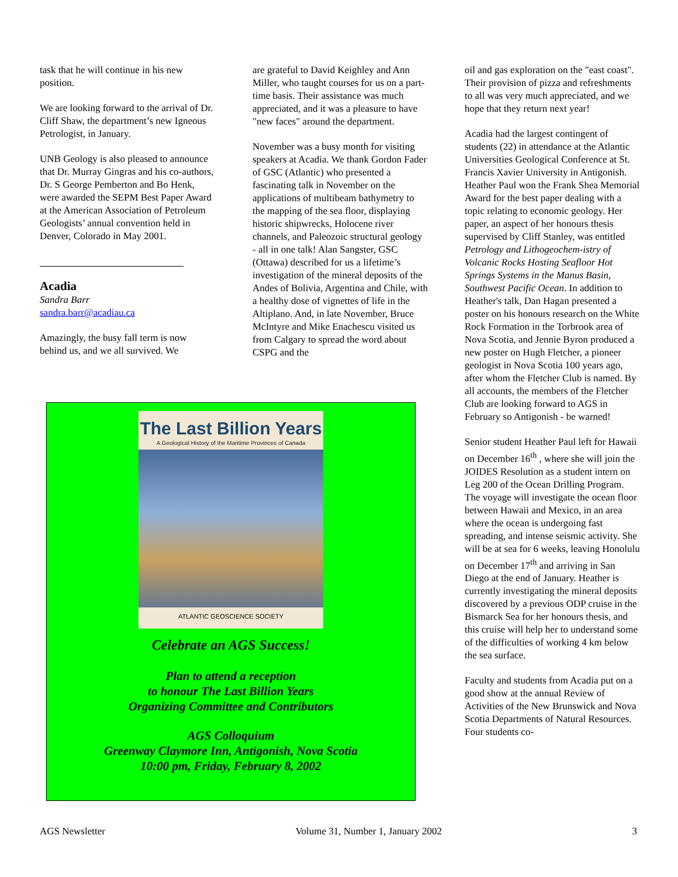task that he will continue in his new position.
We are looking forward to the arrival of Dr. Cliff Shaw, the department’s new Igneous Petrologist, in January.
UNB Geology is also pleased to announce that Dr. Murray Gingras and his co-authors, Dr. S George Pemberton and Bo Henk, were awarded the SEPM Best Paper Award at the American Association of Petroleum Geologists’ annual convention held in Denver, Colorado in May 2001.
Acadia
Sandra Barr
sandra.barr@acadiau.ca
Amazingly, the busy fall term is now behind us, and we all survived. We
are grateful to David Keighley and Ann Miller, who taught courses for us on a part-time basis. Their assistance was much appreciated, and it was a pleasure to have "new faces" around the department.
November was a busy month for visiting speakers at Acadia. We thank Gordon Fader of GSC (Atlantic) who presented a fascinating talk in November on the applications of multibeam bathymetry to the mapping of the sea floor, displaying historic shipwrecks, Holocene river channels, and Paleozoic structural geology - all in one talk! Alan Sangster, GSC (Ottawa) described for us a lifetime’s investigation of the mineral deposits of the Andes of Bolivia, Argentina and Chile, with a healthy dose of vignettes of life in the Altiplano. And, in late November, Bruce McIntyre and Mike Enachescu visited us from Calgary to spread the word about CSPG and the
oil and gas exploration on the "east coast". Their provision of pizza and refreshments to all was very much appreciated, and we hope that they return next year!
Acadia had the largest contingent of students (22) in attendance at the Atlantic Universities Geological Conference at St. Francis Xavier University in Antigonish. Heather Paul won the Frank Shea Memorial Award for the best paper dealing with a topic relating to economic geology. Her paper, an aspect of her honours thesis supervised by Cliff Stanley, was entitled Petrology and Lithogeochem-istry of Volcanic Rocks Hosting Seafloor Hot Springs Systems in the Manus Basin, Southwest Pacific Ocean. In addition to Heather's talk, Dan Hagan presented a poster on his honours research on the White Rock Formation in the Torbrook area of Nova Scotia, and Jennie Byron produced a new poster on Hugh Fletcher, a pioneer geologist in Nova Scotia 100 years ago, after whom the Fletcher Club is named. By all accounts, the members of the Fletcher Club are looking forward to AGS in February so Antigonish - be warned!
Senior student Heather Paul left for Hawaii on December 16<sup>th</sup> , where she will join the JOIDES Resolution as a student intern on Leg 200 of the Ocean Drilling Program. The voyage will investigate the ocean floor between Hawaii and Mexico, in an area where the ocean is undergoing fast spreading, and intense seismic activity. She will be at sea for 6 weeks, leaving Honolulu on December 17<sup>th</sup> and arriving in San Diego at the end of January. Heather is currently investigating the mineral deposits discovered by a previous ODP cruise in the Bismarck Sea for her honours thesis, and this cruise will help her to understand some of the difficulties of working 4 km below the sea surface.
Faculty and students from Acadia put on a good show at the annual Review of Activities of the New Brunswick and Nova Scotia Departments of Natural Resources. Four students co-
The Last Billion Years
A Geological History of the Maritime Provinces of Canada
ATLANTIC GEOSCIENCE SOCIETY
Celebrate an AGS Success!
Plan to attend a reception
to honour The Last Billion Years
Organizing Committee and Contributors
AGS Colloquium
Greenway Claymore Inn, Antigonish, Nova Scotia
10:00 pm, Friday, February 8, 2002
AGS Newsletter Volume 31, Number 1, January 2002 3